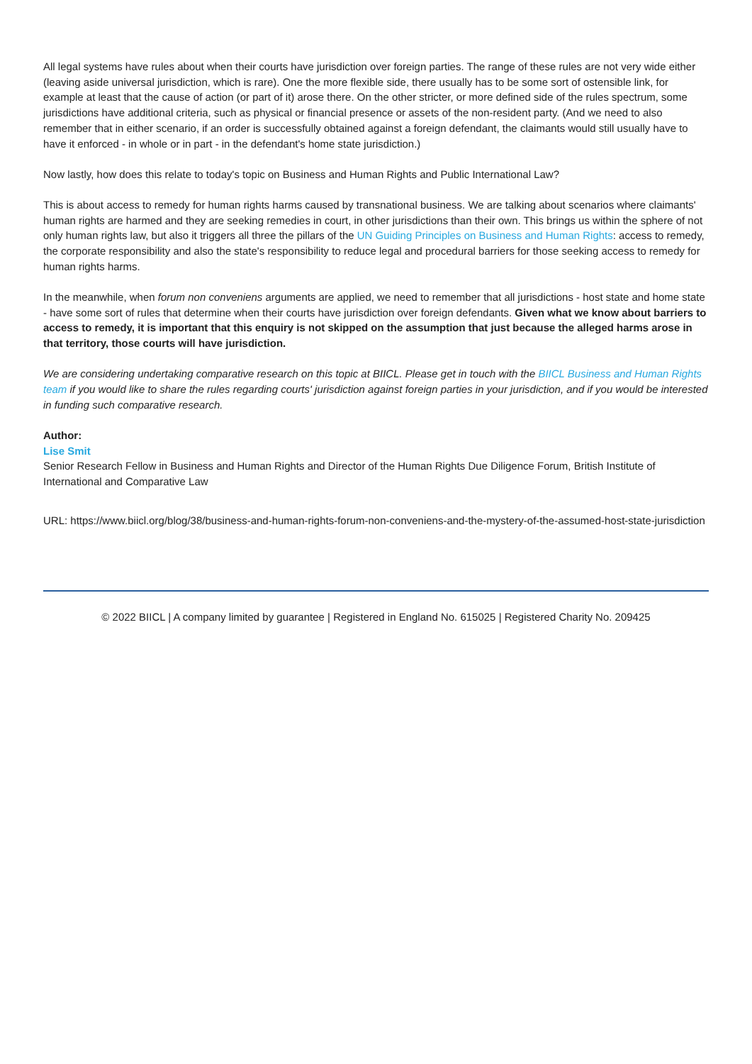All legal systems have rules about when their courts have jurisdiction over foreign parties. The range of these rules are not very wide either (leaving aside universal jurisdiction, which is rare). One the more flexible side, there usually has to be some sort of ostensible link, for example at least that the cause of action (or part of it) arose there. On the other stricter, or more defined side of the rules spectrum, some jurisdictions have additional criteria, such as physical or financial presence or assets of the non-resident party. (And we need to also remember that in either scenario, if an order is successfully obtained against a foreign defendant, the claimants would still usually have to have it enforced - in whole or in part - in the defendant's home state jurisdiction.)
Now lastly, how does this relate to today's topic on Business and Human Rights and Public International Law?
This is about access to remedy for human rights harms caused by transnational business. We are talking about scenarios where claimants' human rights are harmed and they are seeking remedies in court, in other jurisdictions than their own. This brings us within the sphere of not only human rights law, but also it triggers all three the pillars of the UN Guiding Principles on Business and Human Rights: access to remedy, the corporate responsibility and also the state's responsibility to reduce legal and procedural barriers for those seeking access to remedy for human rights harms.
In the meanwhile, when forum non conveniens arguments are applied, we need to remember that all jurisdictions - host state and home state - have some sort of rules that determine when their courts have jurisdiction over foreign defendants. Given what we know about barriers to access to remedy, it is important that this enquiry is not skipped on the assumption that just because the alleged harms arose in that territory, those courts will have jurisdiction.
We are considering undertaking comparative research on this topic at BIICL. Please get in touch with the BIICL Business and Human Rights team if you would like to share the rules regarding courts' jurisdiction against foreign parties in your jurisdiction, and if you would be interested in funding such comparative research.
Author:
Lise Smit
Senior Research Fellow in Business and Human Rights and Director of the Human Rights Due Diligence Forum, British Institute of International and Comparative Law
URL: https://www.biicl.org/blog/38/business-and-human-rights-forum-non-conveniens-and-the-mystery-of-the-assumed-host-state-jurisdiction
© 2022 BIICL | A company limited by guarantee | Registered in England No. 615025 | Registered Charity No. 209425